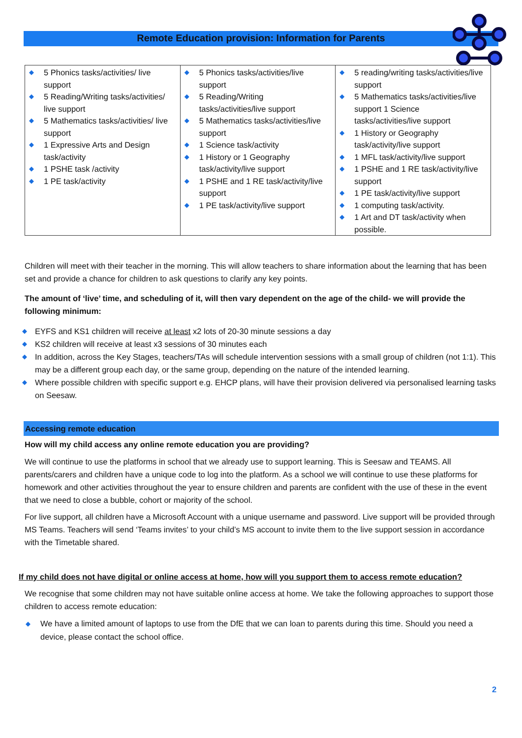Remote Education provision: Information for Parents
| ◆ 5 Phonics tasks/activities/ live support ◆ 5 Reading/Writing tasks/activities/ live support ◆ 5 Mathematics tasks/activities/ live support ◆ 1 Expressive Arts and Design task/activity ◆ 1 PSHE task /activity ◆ 1 PE task/activity | ◆ 5 Phonics tasks/activities/live support ◆ 5 Reading/Writing tasks/activities/live support ◆ 5 Mathematics tasks/activities/live support ◆ 1 Science task/activity ◆ 1 History or 1 Geography task/activity/live support ◆ 1 PSHE and 1 RE task/activity/live support ◆ 1 PE task/activity/live support | ◆ 5 reading/writing tasks/activities/live support ◆ 5 Mathematics tasks/activities/live support 1 Science tasks/activities/live support ◆ 1 History or Geography task/activity/live support ◆ 1 MFL task/activity/live support ◆ 1 PSHE and 1 RE task/activity/live support ◆ 1 PE task/activity/live support ◆ 1 computing task/activity. ◆ 1 Art and DT task/activity when possible. |
Children will meet with their teacher in the morning. This will allow teachers to share information about the learning that has been set and provide a chance for children to ask questions to clarify any key points.
The amount of ‘live’ time, and scheduling of it, will then vary dependent on the age of the child- we will provide the following minimum:
◆ EYFS and KS1 children will receive at least x2 lots of 20-30 minute sessions a day
◆ KS2 children will receive at least x3 sessions of 30 minutes each
◆ In addition, across the Key Stages, teachers/TAs will schedule intervention sessions with a small group of children (not 1:1). This may be a different group each day, or the same group, depending on the nature of the intended learning.
◆ Where possible children with specific support e.g. EHCP plans, will have their provision delivered via personalised learning tasks on Seesaw.
Accessing remote education
How will my child access any online remote education you are providing?
We will continue to use the platforms in school that we already use to support learning. This is Seesaw and TEAMS. All parents/carers and children have a unique code to log into the platform. As a school we will continue to use these platforms for homework and other activities throughout the year to ensure children and parents are confident with the use of these in the event that we need to close a bubble, cohort or majority of the school.
For live support, all children have a Microsoft Account with a unique username and password. Live support will be provided through MS Teams. Teachers will send ‘Teams invites’ to your child’s MS account to invite them to the live support session in accordance with the Timetable shared.
If my child does not have digital or online access at home, how will you support them to access remote education?
We recognise that some children may not have suitable online access at home. We take the following approaches to support those children to access remote education:
◆ We have a limited amount of laptops to use from the DfE that we can loan to parents during this time. Should you need a device, please contact the school office.
2